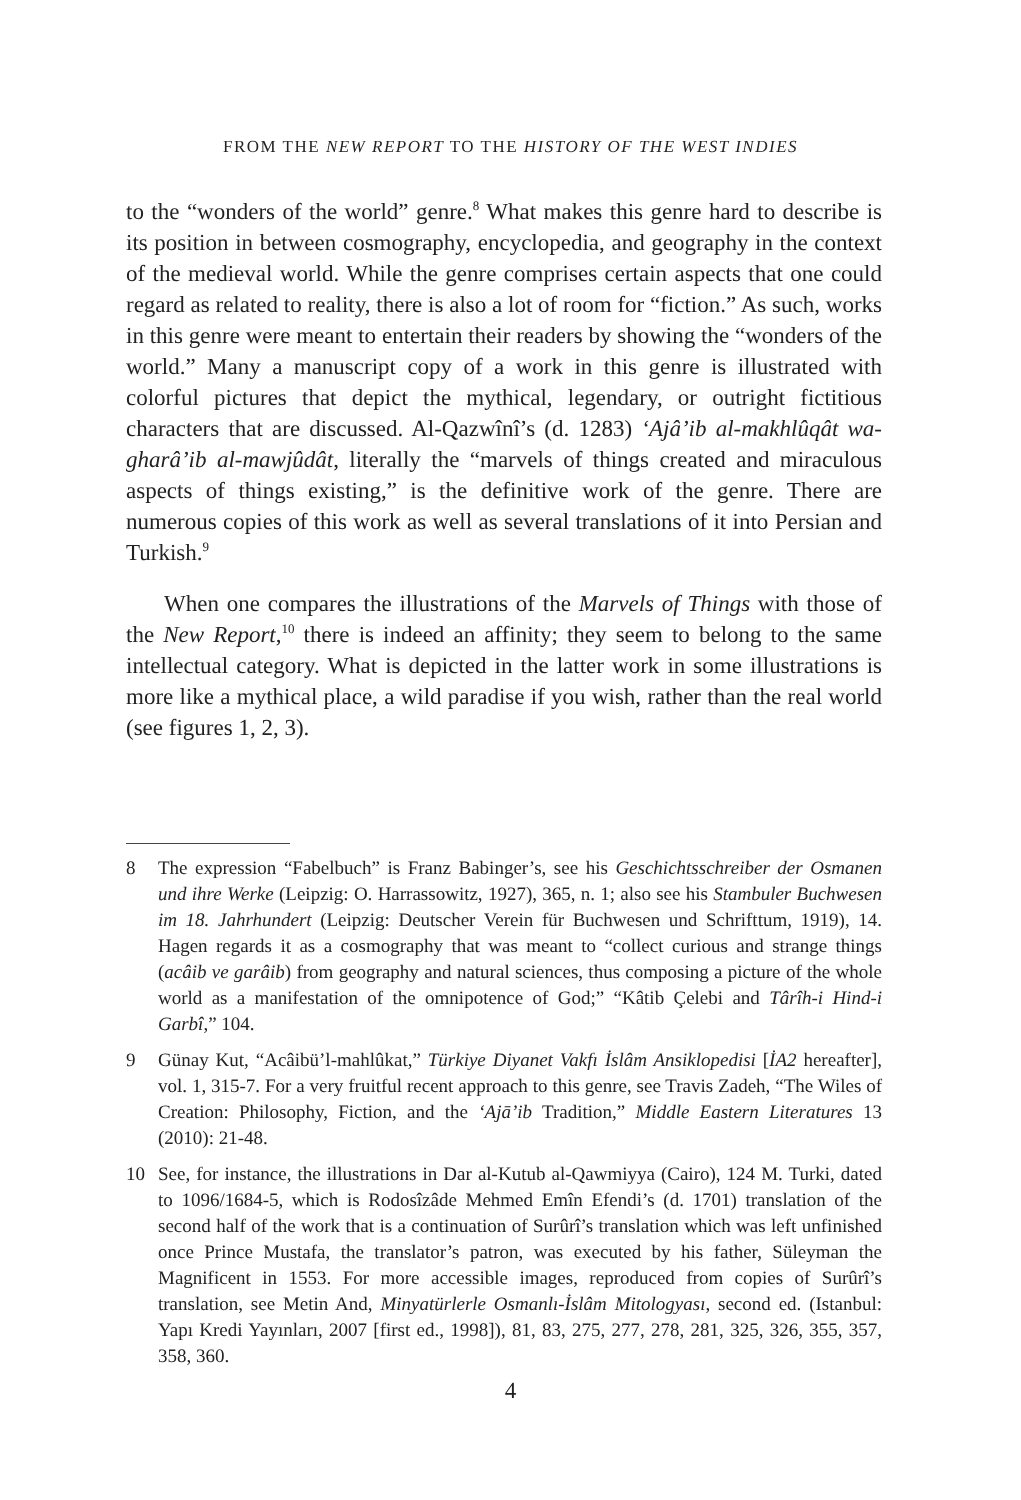FROM THE NEW REPORT TO THE HISTORY OF THE WEST INDIES
to the “wonders of the world” genre.<sup>8</sup> What makes this genre hard to describe is its position in between cosmography, encyclopedia, and geography in the context of the medieval world. While the genre comprises certain aspects that one could regard as related to reality, there is also a lot of room for “fiction.” As such, works in this genre were meant to entertain their readers by showing the “wonders of the world.” Many a manuscript copy of a work in this genre is illustrated with colorful pictures that depict the mythical, legendary, or outright fictitious characters that are discussed. Al-Qazwînî’s (d. 1283) ‘Ajâ’ib al-makhlûqât wa-gharâ’ib al-mawjûdât, literally the “marvels of things created and miraculous aspects of things existing,” is the definitive work of the genre. There are numerous copies of this work as well as several translations of it into Persian and Turkish.<sup>9</sup>
When one compares the illustrations of the Marvels of Things with those of the New Report,<sup>10</sup> there is indeed an affinity; they seem to belong to the same intellectual category. What is depicted in the latter work in some illustrations is more like a mythical place, a wild paradise if you wish, rather than the real world (see figures 1, 2, 3).
8 The expression “Fabelbuch” is Franz Babinger’s, see his Geschichtsschreiber der Osmanen und ihre Werke (Leipzig: O. Harrassowitz, 1927), 365, n. 1; also see his Stambuler Buchwesen im 18. Jahrhundert (Leipzig: Deutscher Verein für Buchwesen und Schrifttum, 1919), 14. Hagen regards it as a cosmography that was meant to “collect curious and strange things (acâib ve garâib) from geography and natural sciences, thus composing a picture of the whole world as a manifestation of the omnipotence of God;” “Kâtib Çelebi and Târîh-i Hind-i Garbî,” 104.
9 Günay Kut, “Acâibü’l-mahlûkat,” Türkiye Diyanet Vakfı İslâm Ansiklopedisi [İA2 hereafter], vol. 1, 315-7. For a very fruitful recent approach to this genre, see Travis Zadeh, “The Wiles of Creation: Philosophy, Fiction, and the ‘Ajā’ib Tradition,” Middle Eastern Literatures 13 (2010): 21-48.
10 See, for instance, the illustrations in Dar al-Kutub al-Qawmiyya (Cairo), 124 M. Turki, dated to 1096/1684-5, which is Rodosîzâde Mehmed Emîn Efendi’s (d. 1701) translation of the second half of the work that is a continuation of Surûrî’s translation which was left unfinished once Prince Mustafa, the translator’s patron, was executed by his father, Süleyman the Magnificent in 1553. For more accessible images, reproduced from copies of Surûrî’s translation, see Metin And, Minyatürlerle Osmanlı-İslâm Mitologyası, second ed. (Istanbul: Yapı Kredi Yayınları, 2007 [first ed., 1998]), 81, 83, 275, 277, 278, 281, 325, 326, 355, 357, 358, 360.
4